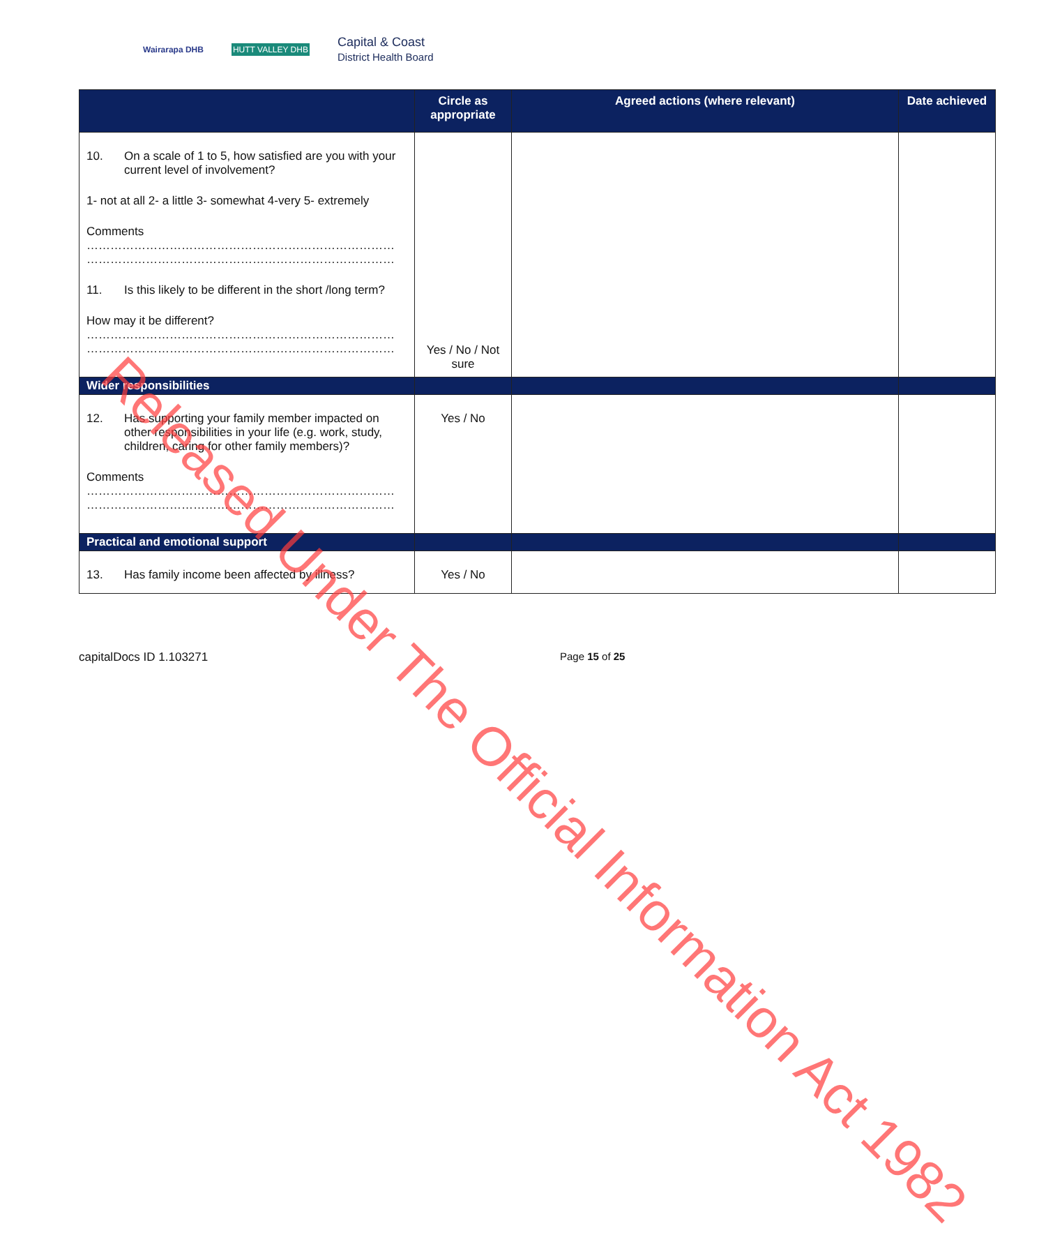Wairarapa DHB HUTT VALLEY DHB
Capital & Coast
District Health Board
| | Circle as appropriate | Agreed actions (where relevant) | Date achieved |
| --- | --- | --- | --- |
| 10. On a scale of 1 to 5, how satisfied are you with your current level of involvement? 1- not at all 2- a little 3- somewhat 4-very 5- extremely Comments …………………………………………………………………… …………………………………………………………………… 11. Is this likely to be different in the short /long term? How may it be different? …………………………………………………………………… …………………………………………………………………… | Yes / No / Not sure | | |
| Wider responsibilities | | | |
| 12. Has supporting your family member impacted on other responsibilities in your life (e.g. work, study, children, caring for other family members)? Comments …………………………………………………………………… …………………………………………………………………… | Yes / No | | |
| Practical and emotional support | | | |
| 13. Has family income been affected by illness? | Yes / No | | |
capitalDocs ID 1.103271 Page 15 of 25
Released Under The Official Information Act 1982